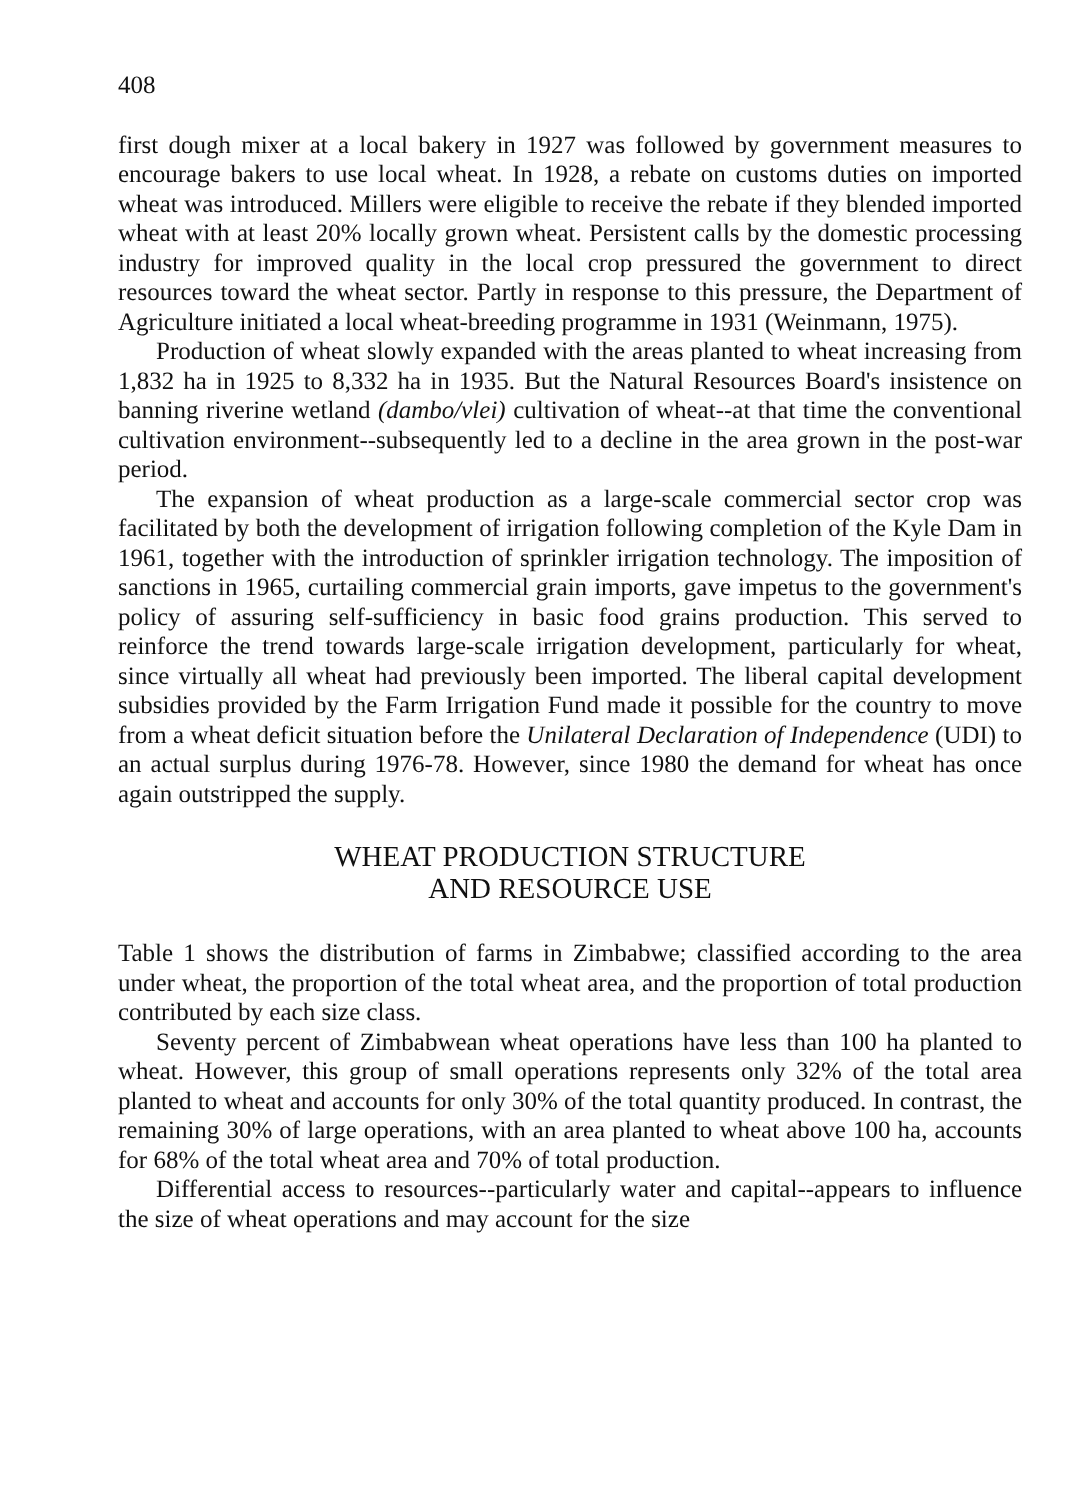408
first dough mixer at a local bakery in 1927 was followed by government measures to encourage bakers to use local wheat. In 1928, a rebate on customs duties on imported wheat was introduced. Millers were eligible to receive the rebate if they blended imported wheat with at least 20% locally grown wheat. Persistent calls by the domestic processing industry for improved quality in the local crop pressured the government to direct resources toward the wheat sector. Partly in response to this pressure, the Department of Agriculture initiated a local wheat-breeding programme in 1931 (Weinmann, 1975).
Production of wheat slowly expanded with the areas planted to wheat increasing from 1,832 ha in 1925 to 8,332 ha in 1935. But the Natural Resources Board's insistence on banning riverine wetland (dambo/vlei) cultivation of wheat--at that time the conventional cultivation environment--subsequently led to a decline in the area grown in the post-war period.
The expansion of wheat production as a large-scale commercial sector crop was facilitated by both the development of irrigation following completion of the Kyle Dam in 1961, together with the introduction of sprinkler irrigation technology. The imposition of sanctions in 1965, curtailing commercial grain imports, gave impetus to the government's policy of assuring self-sufficiency in basic food grains production. This served to reinforce the trend towards large-scale irrigation development, particularly for wheat, since virtually all wheat had previously been imported. The liberal capital development subsidies provided by the Farm Irrigation Fund made it possible for the country to move from a wheat deficit situation before the Unilateral Declaration of Independence (UDI) to an actual surplus during 1976-78. However, since 1980 the demand for wheat has once again outstripped the supply.
WHEAT PRODUCTION STRUCTURE
AND RESOURCE USE
Table 1 shows the distribution of farms in Zimbabwe; classified according to the area under wheat, the proportion of the total wheat area, and the proportion of total production contributed by each size class.
Seventy percent of Zimbabwean wheat operations have less than 100 ha planted to wheat. However, this group of small operations represents only 32% of the total area planted to wheat and accounts for only 30% of the total quantity produced. In contrast, the remaining 30% of large operations, with an area planted to wheat above 100 ha, accounts for 68% of the total wheat area and 70% of total production.
Differential access to resources--particularly water and capital--appears to influence the size of wheat operations and may account for the size